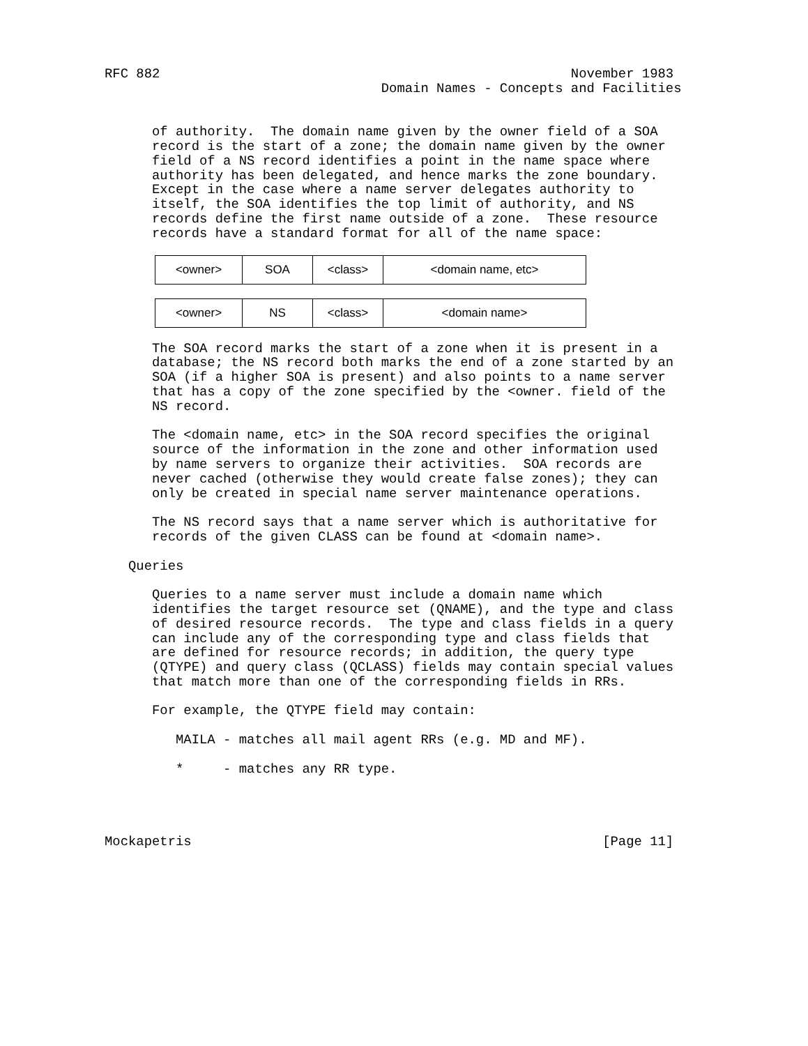RFC 882                                                    November 1983
                                   Domain Names - Concepts and Facilities


      of authority.  The domain name given by the owner field of a SOA
      record is the start of a zone; the domain name given by the owner
      field of a NS record identifies a point in the name space where
      authority has been delegated, and hence marks the zone boundary.
      Except in the case where a name server delegates authority to
      itself, the SOA identifies the top limit of authority, and NS
      records define the first name outside of a zone.  These resource
      records have a standard format for all of the name space:
| <owner> | SOA | <class> | <domain name, etc> |
| <owner> | NS | <class> | <domain name> |
      The SOA record marks the start of a zone when it is present in a
      database; the NS record both marks the end of a zone started by an
      SOA (if a higher SOA is present) and also points to a name server
      that has a copy of the zone specified by the <owner. field of the
      NS record.

      The <domain name, etc> in the SOA record specifies the original
      source of the information in the zone and other information used
      by name servers to organize their activities.  SOA records are
      never cached (otherwise they would create false zones); they can
      only be created in special name server maintenance operations.

      The NS record says that a name server which is authoritative for
      records of the given CLASS can be found at <domain name>.

   Queries

      Queries to a name server must include a domain name which
      identifies the target resource set (QNAME), and the type and class
      of desired resource records.  The type and class fields in a query
      can include any of the corresponding type and class fields that
      are defined for resource records; in addition, the query type
      (QTYPE) and query class (QCLASS) fields may contain special values
      that match more than one of the corresponding fields in RRs.

      For example, the QTYPE field may contain:

         MAILA - matches all mail agent RRs (e.g. MD and MF).

         *     - matches any RR type.




Mockapetris                                                    [Page 11]